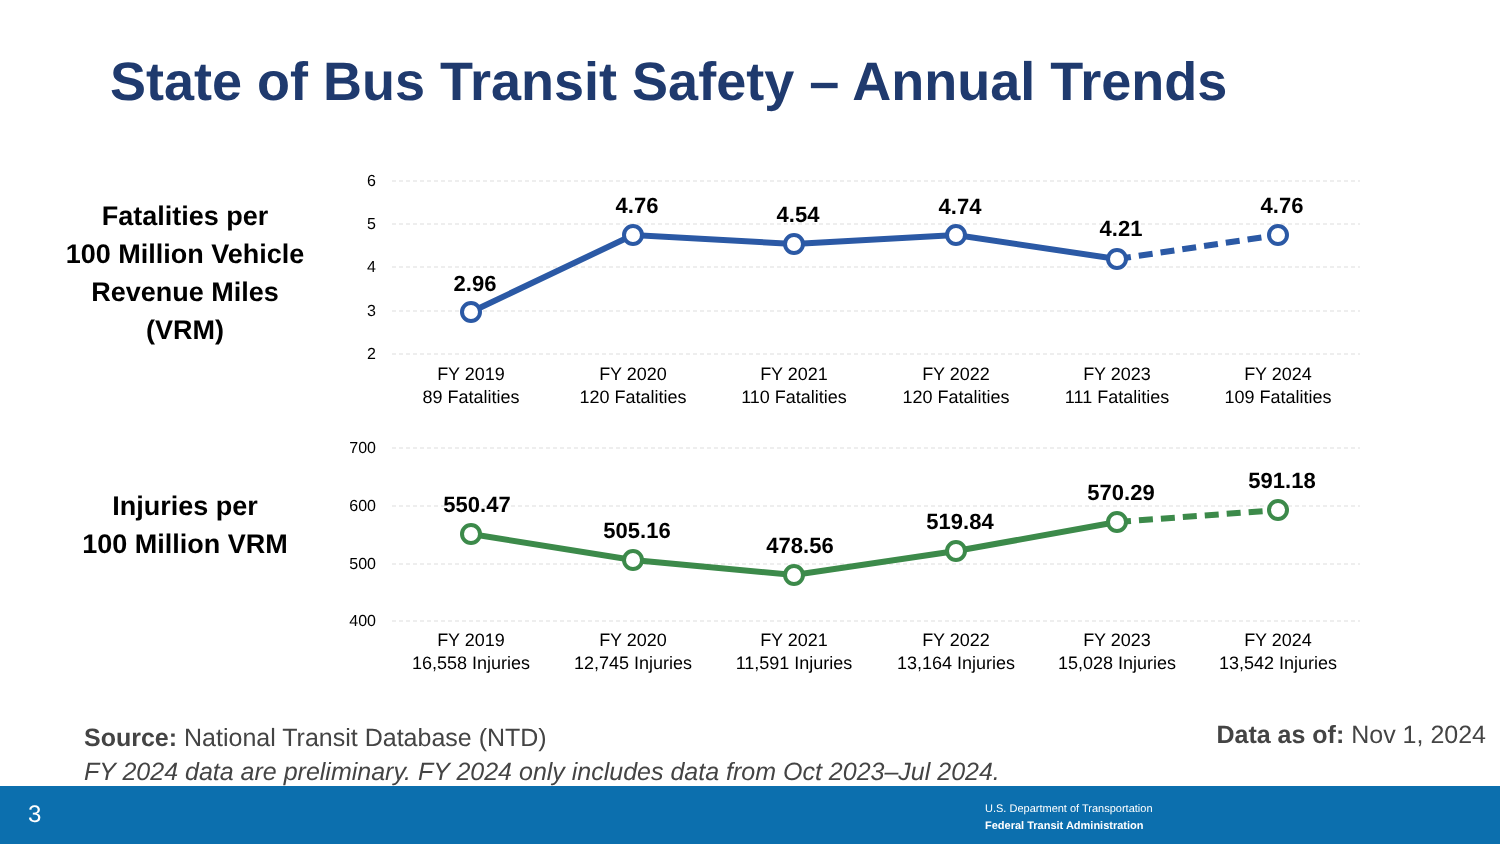State of Bus Transit Safety – Annual Trends
Fatalities per
100 Million Vehicle
Revenue Miles
(VRM)
Injuries per
100 Million VRM
6
5
4
3
2
700
600
500
400
2.96
4.76
4.54
4.74
4.21
4.76
550.47
505.16
478.56
519.84
570.29
591.18
FY 2019
89 Fatalities
FY 2020
120 Fatalities
FY 2021
110 Fatalities
FY 2022
120 Fatalities
FY 2023
111 Fatalities
FY 2024
109 Fatalities
FY 2019
16,558 Injuries
FY 2020
12,745 Injuries
FY 2021
11,591 Injuries
FY 2022
13,164 Injuries
FY 2023
15,028 Injuries
FY 2024
13,542 Injuries
Source: National Transit Database (NTD)
FY 2024 data are preliminary. FY 2024 only includes data from Oct 2023–Jul 2024.
Data as of: Nov 1, 2024
3
U.S. Department of Transportation
Federal Transit Administration